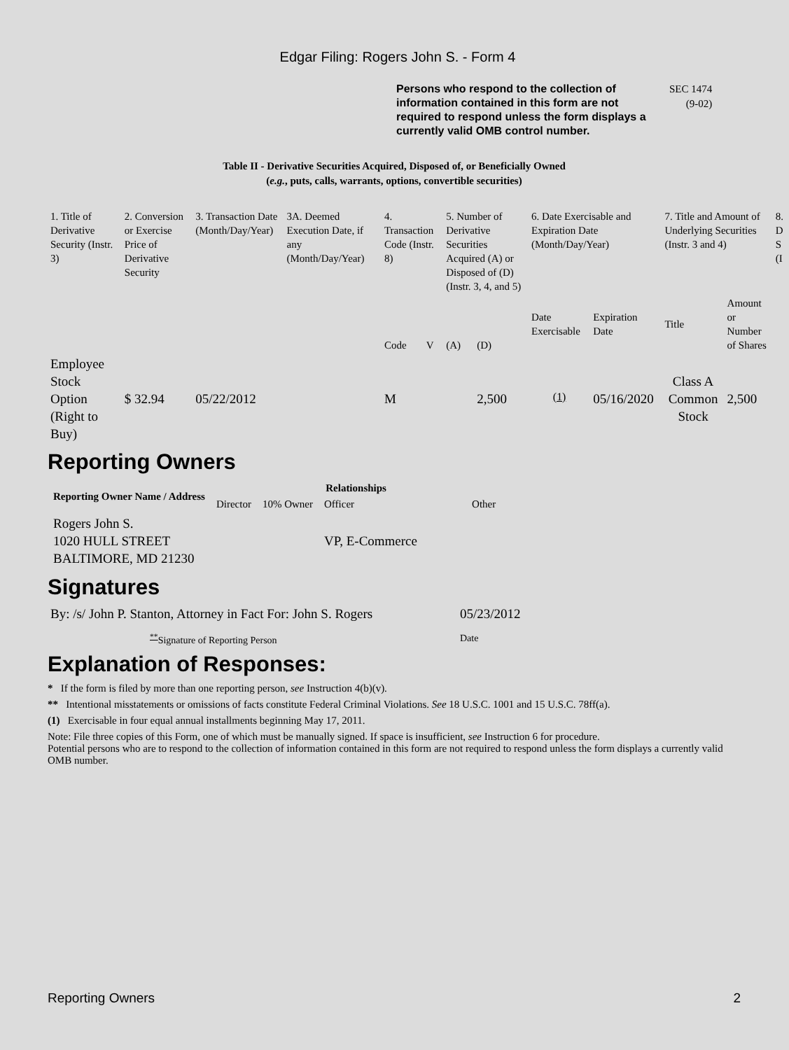Edgar Filing: Rogers John S. - Form 4
Persons who respond to the collection of information contained in this form are not required to respond unless the form displays a currently valid OMB control number.
SEC 1474
(9-02)
Table II - Derivative Securities Acquired, Disposed of, or Beneficially Owned
(e.g., puts, calls, warrants, options, convertible securities)
| 1. Title of Derivative Security (Instr. 3) | 2. Conversion or Exercise Price of Derivative Security | 3. Transaction Date (Month/Day/Year) | 3A. Deemed Execution Date, if any (Month/Day/Year) | 4. Transaction Code (Instr. 8) | | 5. Number of Derivative Securities Acquired (A) or Disposed of (D) (Instr. 3, 4, and 5) | | 6. Date Exercisable and Expiration Date (Month/Day/Year) | | 7. Title and Amount of Underlying Securities (Instr. 3 and 4) | | 8. D S (I |
| --- | --- | --- | --- | --- | --- | --- | --- | --- | --- | --- | --- | --- |
| | | | | Code | V | (A) | (D) | Date Exercisable | Expiration Date | Title | Amount or Number of Shares | |
| Employee Stock Option (Right to Buy) | $ 32.94 | 05/22/2012 | | M | | | 2,500 | <sup>(1)</sup> | 05/16/2020 | Class A Common Stock | 2,500 | |
Reporting Owners
| Reporting Owner Name / Address | Relationships | | | |
| --- | --- | --- | --- | --- |
| | Director | 10% Owner | Officer | Other |
| Rogers John S. 1020 HULL STREET BALTIMORE, MD 21230 | | | VP, E-Commerce | |
Signatures
| By: /s/ John P. Stanton, Attorney in Fact For: John S. Rogers | 05/23/2012 |
| <sup>**</sup> Signature of Reporting Person | Date |
Explanation of Responses:
* If the form is filed by more than one reporting person, see Instruction 4(b)(v).
** Intentional misstatements or omissions of facts constitute Federal Criminal Violations. See 18 U.S.C. 1001 and 15 U.S.C. 78ff(a).
(1) Exercisable in four equal annual installments beginning May 17, 2011.
Note: File three copies of this Form, one of which must be manually signed. If space is insufficient, see Instruction 6 for procedure.
Potential persons who are to respond to the collection of information contained in this form are not required to respond unless the form displays a currently valid OMB number.
Reporting Owners 2